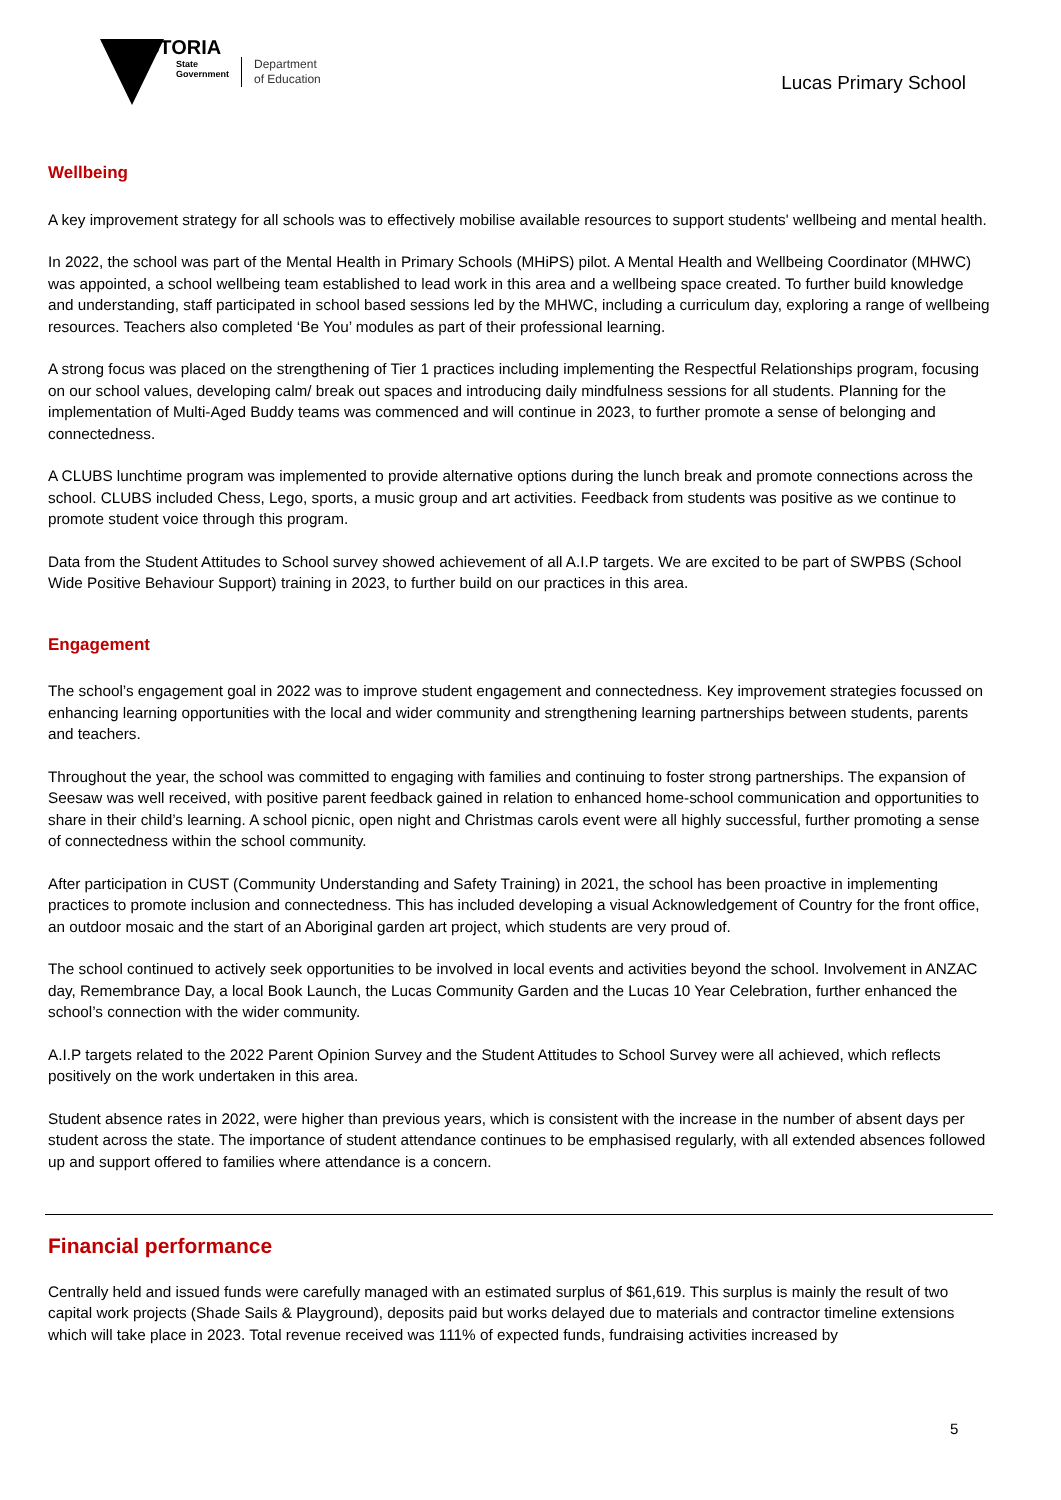VICTORIA
State
Government
Department
of Education
Lucas Primary School
Wellbeing
A key improvement strategy for all schools was to effectively mobilise available resources to support students' wellbeing and mental health.
In 2022, the school was part of the Mental Health in Primary Schools (MHiPS) pilot. A Mental Health and Wellbeing Coordinator (MHWC) was appointed, a school wellbeing team established to lead work in this area and a wellbeing space created. To further build knowledge and understanding, staff participated in school based sessions led by the MHWC, including a curriculum day, exploring a range of wellbeing resources. Teachers also completed ‘Be You’ modules as part of their professional learning.
A strong focus was placed on the strengthening of Tier 1 practices including implementing the Respectful Relationships program, focusing on our school values, developing calm/ break out spaces and introducing daily mindfulness sessions for all students. Planning for the implementation of Multi-Aged Buddy teams was commenced and will continue in 2023, to further promote a sense of belonging and connectedness.
A CLUBS lunchtime program was implemented to provide alternative options during the lunch break and promote connections across the school. CLUBS included Chess, Lego, sports, a music group and art activities. Feedback from students was positive as we continue to promote student voice through this program.
Data from the Student Attitudes to School survey showed achievement of all A.I.P targets. We are excited to be part of SWPBS (School Wide Positive Behaviour Support) training in 2023, to further build on our practices in this area.
Engagement
The school’s engagement goal in 2022 was to improve student engagement and connectedness. Key improvement strategies focussed on enhancing learning opportunities with the local and wider community and strengthening learning partnerships between students, parents and teachers.
Throughout the year, the school was committed to engaging with families and continuing to foster strong partnerships. The expansion of Seesaw was well received, with positive parent feedback gained in relation to enhanced home-school communication and opportunities to share in their child’s learning. A school picnic, open night and Christmas carols event were all highly successful, further promoting a sense of connectedness within the school community.
After participation in CUST (Community Understanding and Safety Training) in 2021, the school has been proactive in implementing practices to promote inclusion and connectedness. This has included developing a visual Acknowledgement of Country for the front office, an outdoor mosaic and the start of an Aboriginal garden art project, which students are very proud of.
The school continued to actively seek opportunities to be involved in local events and activities beyond the school. Involvement in ANZAC day, Remembrance Day, a local Book Launch, the Lucas Community Garden and the Lucas 10 Year Celebration, further enhanced the school’s connection with the wider community.
A.I.P targets related to the 2022 Parent Opinion Survey and the Student Attitudes to School Survey were all achieved, which reflects positively on the work undertaken in this area.
Student absence rates in 2022, were higher than previous years, which is consistent with the increase in the number of absent days per student across the state. The importance of student attendance continues to be emphasised regularly, with all extended absences followed up and support offered to families where attendance is a concern.
Financial performance
Centrally held and issued funds were carefully managed with an estimated surplus of $61,619. This surplus is mainly the result of two capital work projects (Shade Sails & Playground), deposits paid but works delayed due to materials and contractor timeline extensions which will take place in 2023. Total revenue received was 111% of expected funds, fundraising activities increased by
5